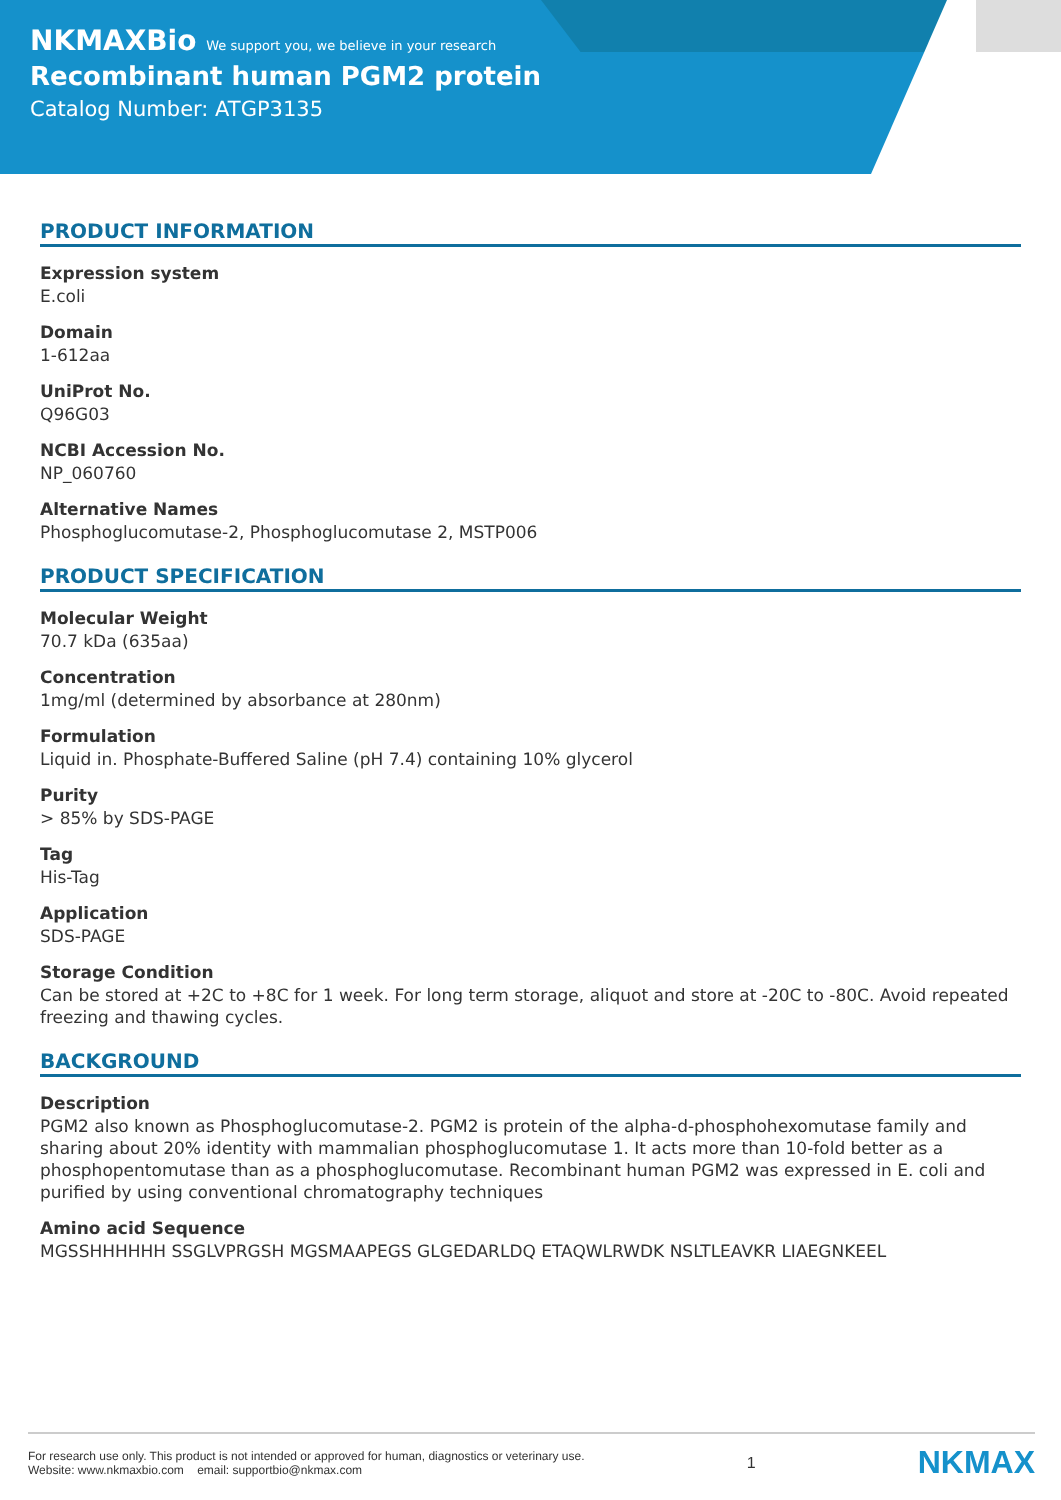NKMAXBio We support you, we believe in your research
Recombinant human PGM2 protein
Catalog Number: ATGP3135
PRODUCT INFORMATION
Expression system
E.coli
Domain
1-612aa
UniProt No.
Q96G03
NCBI Accession No.
NP_060760
Alternative Names
Phosphoglucomutase-2, Phosphoglucomutase 2, MSTP006
PRODUCT SPECIFICATION
Molecular Weight
70.7 kDa (635aa)
Concentration
1mg/ml (determined by absorbance at 280nm)
Formulation
Liquid in. Phosphate-Buffered Saline (pH 7.4) containing 10% glycerol
Purity
> 85% by SDS-PAGE
Tag
His-Tag
Application
SDS-PAGE
Storage Condition
Can be stored at +2C to +8C for 1 week. For long term storage, aliquot and store at -20C to -80C. Avoid repeated freezing and thawing cycles.
BACKGROUND
Description
PGM2 also known as Phosphoglucomutase-2. PGM2 is protein of the alpha-d-phosphohexomutase family and sharing about 20% identity with mammalian phosphoglucomutase 1. It acts more than 10-fold better as a phosphopentomutase than as a phosphoglucomutase. Recombinant human PGM2 was expressed in E. coli and purified by using conventional chromatography techniques
Amino acid Sequence
MGSSHHHHHH SSGLVPRGSH MGSMAAPEGS GLGEDARLDQ ETAQWLRWDK NSLTLEAVKR LIAEGNKEEL
For research use only. This product is not intended or approved for human, diagnostics or veterinary use.
Website: www.nkmaxbio.com email: supportbio@nkmax.com
1
NKMAX